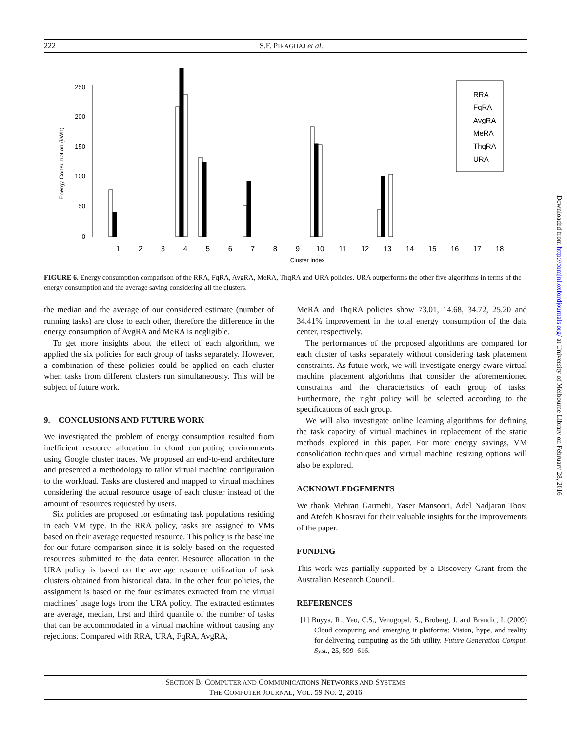222 S.F. PIRAGHAJ et al.
Energy Consumption (kWh)
0
50
100
150
200
250
RRA
FqRA
AvgRA
MeRA
ThqRA
URA
1
2
3
4
5
6
7
8
9
10
11
12
13
14
15
16
17
18
Cluster Index
FIGURE 6. Energy consumption comparison of the RRA, FqRA, AvgRA, MeRA, ThqRA and URA policies. URA outperforms the other five algorithms in terms of the energy consumption and the average saving considering all the clusters.
the median and the average of our considered estimate (number of running tasks) are close to each other, therefore the difference in the energy consumption of AvgRA and MeRA is negligible.
To get more insights about the effect of each algorithm, we applied the six policies for each group of tasks separately. However, a combination of these policies could be applied on each cluster when tasks from different clusters run simultaneously. This will be subject of future work.
9. CONCLUSIONS AND FUTURE WORK
We investigated the problem of energy consumption resulted from inefficient resource allocation in cloud computing environments using Google cluster traces. We proposed an end-to-end architecture and presented a methodology to tailor virtual machine configuration to the workload. Tasks are clustered and mapped to virtual machines considering the actual resource usage of each cluster instead of the amount of resources requested by users.
Six policies are proposed for estimating task populations residing in each VM type. In the RRA policy, tasks are assigned to VMs based on their average requested resource. This policy is the baseline for our future comparison since it is solely based on the requested resources submitted to the data center. Resource allocation in the URA policy is based on the average resource utilization of task clusters obtained from historical data. In the other four policies, the assignment is based on the four estimates extracted from the virtual machines’ usage logs from the URA policy. The extracted estimates are average, median, first and third quantile of the number of tasks that can be accommodated in a virtual machine without causing any rejections. Compared with RRA, URA, FqRA, AvgRA,
MeRA and ThqRA policies show 73.01, 14.68, 34.72, 25.20 and 34.41% improvement in the total energy consumption of the data center, respectively.
The performances of the proposed algorithms are compared for each cluster of tasks separately without considering task placement constraints. As future work, we will investigate energy-aware virtual machine placement algorithms that consider the aforementioned constraints and the characteristics of each group of tasks. Furthermore, the right policy will be selected according to the specifications of each group.
We will also investigate online learning algorithms for defining the task capacity of virtual machines in replacement of the static methods explored in this paper. For more energy savings, VM consolidation techniques and virtual machine resizing options will also be explored.
ACKNOWLEDGEMENTS
We thank Mehran Garmehi, Yaser Mansoori, Adel Nadjaran Toosi and Atefeh Khosravi for their valuable insights for the improvements of the paper.
FUNDING
This work was partially supported by a Discovery Grant from the Australian Research Council.
REFERENCES
[1] Buyya, R., Yeo, C.S., Venugopal, S., Broberg, J. and Brandic, I. (2009) Cloud computing and emerging it platforms: Vision, hype, and reality for delivering computing as the 5th utility. Future Generation Comput. Syst., 25, 599–616.
SECTION B: COMPUTER AND COMMUNICATIONS NETWORKS AND SYSTEMS
THE COMPUTER JOURNAL, VOL. 59 NO. 2, 2016
Downloaded from http://comjnl.oxfordjournals.org/ at University of Melbourne Library on February 28, 2016